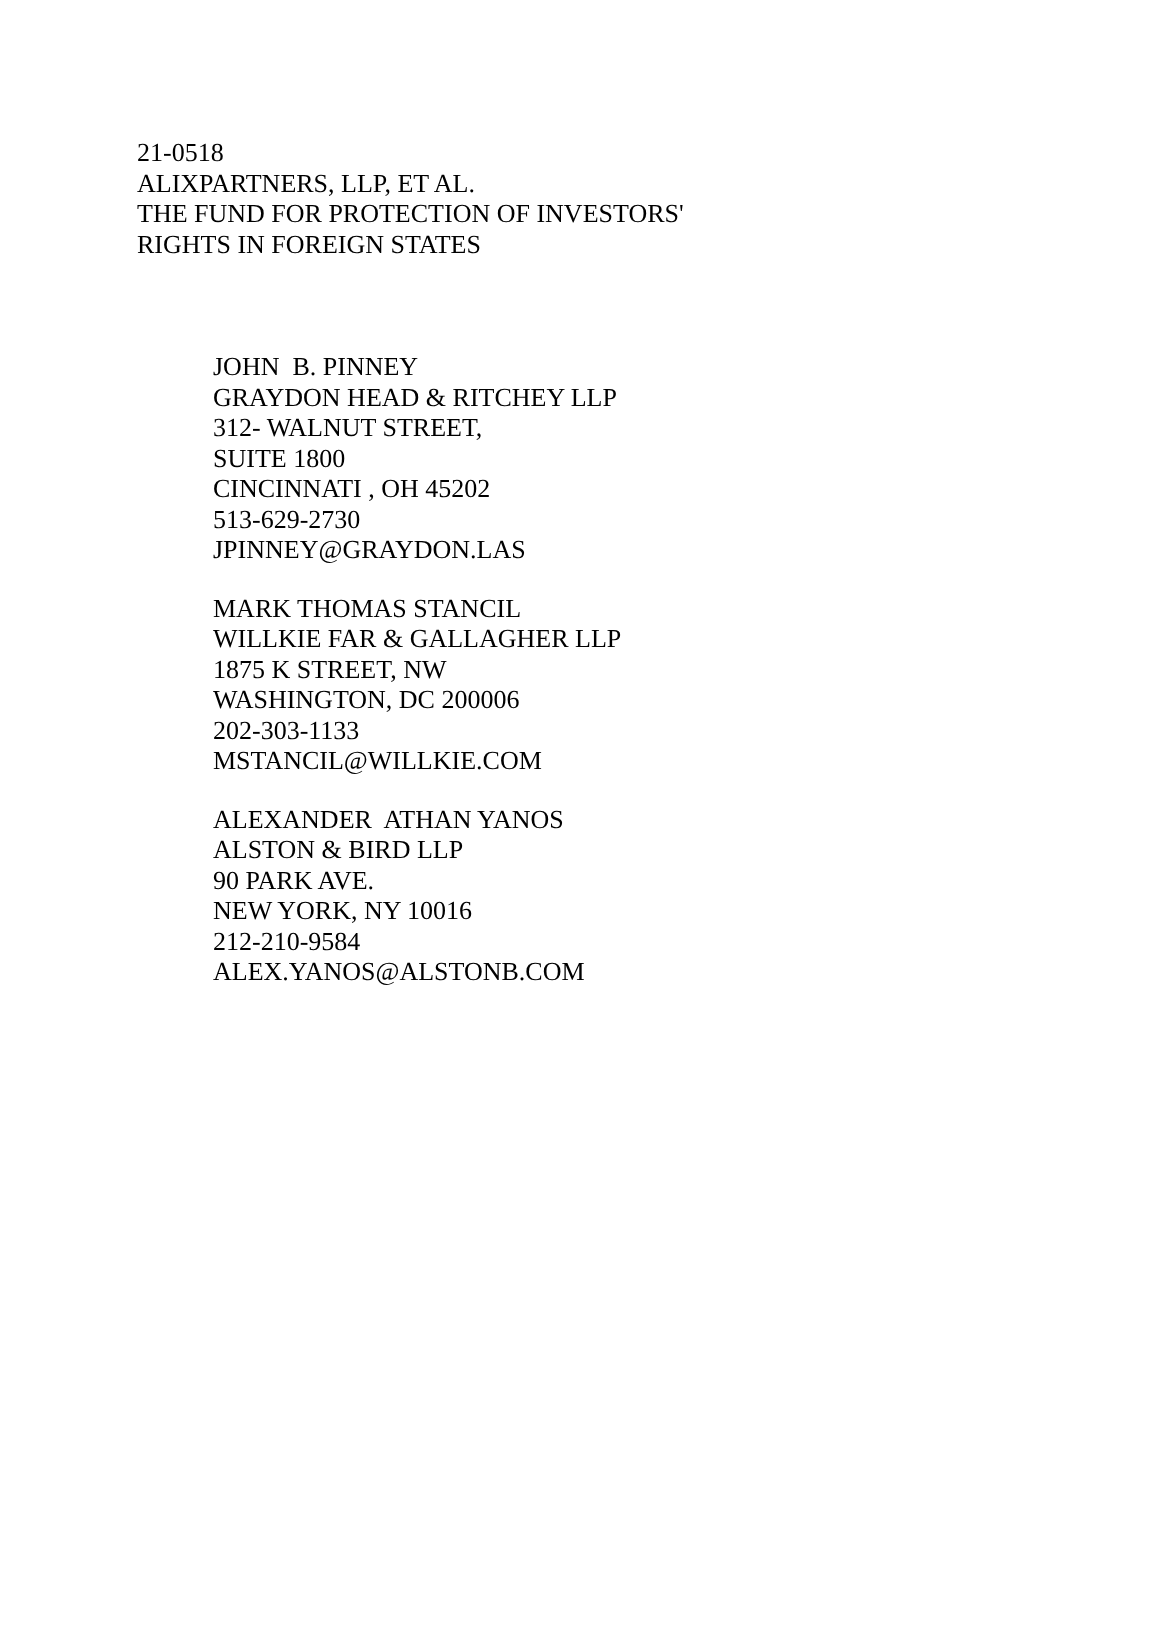21-0518
ALIXPARTNERS, LLP, ET AL.
THE FUND FOR PROTECTION OF INVESTORS'
RIGHTS IN FOREIGN STATES
JOHN B. PINNEY
GRAYDON HEAD & RITCHEY LLP
312- WALNUT STREET,
SUITE 1800
CINCINNATI , OH 45202
513-629-2730
JPINNEY@GRAYDON.LAS
MARK THOMAS STANCIL
WILLKIE FAR & GALLAGHER LLP
1875 K STREET, NW
WASHINGTON, DC 200006
202-303-1133
MSTANCIL@WILLKIE.COM
ALEXANDER ATHAN YANOS
ALSTON & BIRD LLP
90 PARK AVE.
NEW YORK, NY 10016
212-210-9584
ALEX.YANOS@ALSTONB.COM